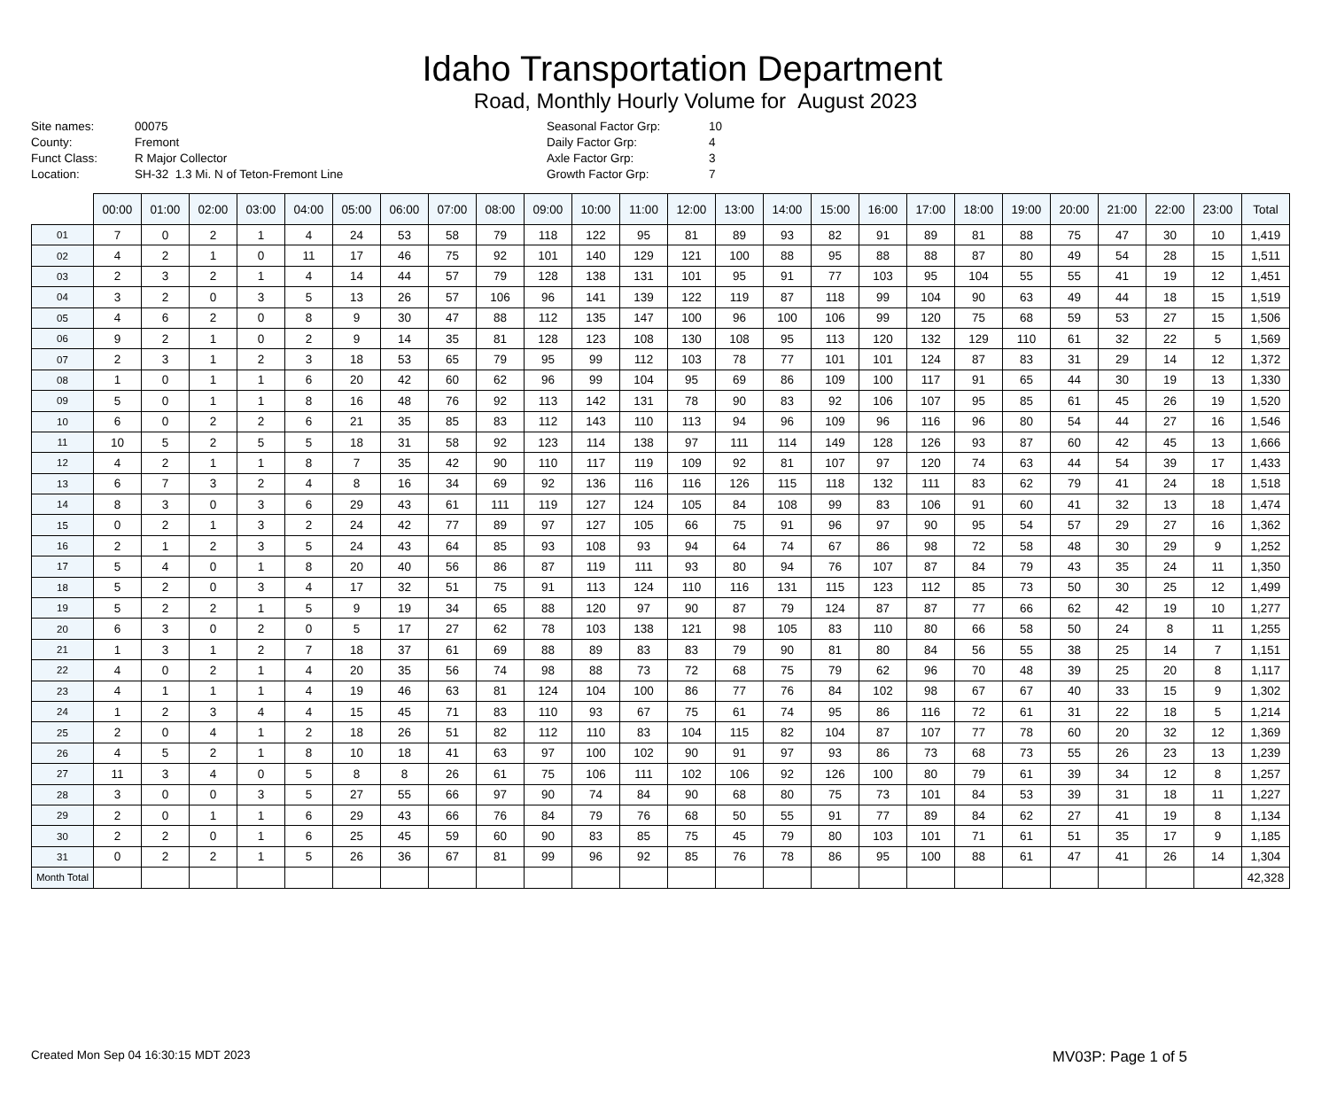Idaho Transportation Department
Road, Monthly Hourly Volume for August 2023
Site names: 00075 County: Fremont Funct Class: R Major Collector Location: SH-32 1.3 Mi. N of Teton-Fremont Line
Seasonal Factor Grp: 10 Daily Factor Grp: 4 Axle Factor Grp: 3 Growth Factor Grp: 7
| | 00:00 | 01:00 | 02:00 | 03:00 | 04:00 | 05:00 | 06:00 | 07:00 | 08:00 | 09:00 | 10:00 | 11:00 | 12:00 | 13:00 | 14:00 | 15:00 | 16:00 | 17:00 | 18:00 | 19:00 | 20:00 | 21:00 | 22:00 | 23:00 | Total |
| --- | --- | --- | --- | --- | --- | --- | --- | --- | --- | --- | --- | --- | --- | --- | --- | --- | --- | --- | --- | --- | --- | --- | --- | --- | --- |
| 01 | 7 | 0 | 2 | 1 | 4 | 24 | 53 | 58 | 79 | 118 | 122 | 95 | 81 | 89 | 93 | 82 | 91 | 89 | 81 | 88 | 75 | 47 | 30 | 10 | 1,419 |
| 02 | 4 | 2 | 1 | 0 | 11 | 17 | 46 | 75 | 92 | 101 | 140 | 129 | 121 | 100 | 88 | 95 | 88 | 88 | 87 | 80 | 49 | 54 | 28 | 15 | 1,511 |
| 03 | 2 | 3 | 2 | 1 | 4 | 14 | 44 | 57 | 79 | 128 | 138 | 131 | 101 | 95 | 91 | 77 | 103 | 95 | 104 | 55 | 55 | 41 | 19 | 12 | 1,451 |
| 04 | 3 | 2 | 0 | 3 | 5 | 13 | 26 | 57 | 106 | 96 | 141 | 139 | 122 | 119 | 87 | 118 | 99 | 104 | 90 | 63 | 49 | 44 | 18 | 15 | 1,519 |
| 05 | 4 | 6 | 2 | 0 | 8 | 9 | 30 | 47 | 88 | 112 | 135 | 147 | 100 | 96 | 100 | 106 | 99 | 120 | 75 | 68 | 59 | 53 | 27 | 15 | 1,506 |
| 06 | 9 | 2 | 1 | 0 | 2 | 9 | 14 | 35 | 81 | 128 | 123 | 108 | 130 | 108 | 95 | 113 | 120 | 132 | 129 | 110 | 61 | 32 | 22 | 5 | 1,569 |
| 07 | 2 | 3 | 1 | 2 | 3 | 18 | 53 | 65 | 79 | 95 | 99 | 112 | 103 | 78 | 77 | 101 | 101 | 124 | 87 | 83 | 31 | 29 | 14 | 12 | 1,372 |
| 08 | 1 | 0 | 1 | 1 | 6 | 20 | 42 | 60 | 62 | 96 | 99 | 104 | 95 | 69 | 86 | 109 | 100 | 117 | 91 | 65 | 44 | 30 | 19 | 13 | 1,330 |
| 09 | 5 | 0 | 1 | 1 | 8 | 16 | 48 | 76 | 92 | 113 | 142 | 131 | 78 | 90 | 83 | 92 | 106 | 107 | 95 | 85 | 61 | 45 | 26 | 19 | 1,520 |
| 10 | 6 | 0 | 2 | 2 | 6 | 21 | 35 | 85 | 83 | 112 | 143 | 110 | 113 | 94 | 96 | 109 | 96 | 116 | 96 | 80 | 54 | 44 | 27 | 16 | 1,546 |
| 11 | 10 | 5 | 2 | 5 | 5 | 18 | 31 | 58 | 92 | 123 | 114 | 138 | 97 | 111 | 114 | 149 | 128 | 126 | 93 | 87 | 60 | 42 | 45 | 13 | 1,666 |
| 12 | 4 | 2 | 1 | 1 | 8 | 7 | 35 | 42 | 90 | 110 | 117 | 119 | 109 | 92 | 81 | 107 | 97 | 120 | 74 | 63 | 44 | 54 | 39 | 17 | 1,433 |
| 13 | 6 | 7 | 3 | 2 | 4 | 8 | 16 | 34 | 69 | 92 | 136 | 116 | 116 | 126 | 115 | 118 | 132 | 111 | 83 | 62 | 79 | 41 | 24 | 18 | 1,518 |
| 14 | 8 | 3 | 0 | 3 | 6 | 29 | 43 | 61 | 111 | 119 | 127 | 124 | 105 | 84 | 108 | 99 | 83 | 106 | 91 | 60 | 41 | 32 | 13 | 18 | 1,474 |
| 15 | 0 | 2 | 1 | 3 | 2 | 24 | 42 | 77 | 89 | 97 | 127 | 105 | 66 | 75 | 91 | 96 | 97 | 90 | 95 | 54 | 57 | 29 | 27 | 16 | 1,362 |
| 16 | 2 | 1 | 2 | 3 | 5 | 24 | 43 | 64 | 85 | 93 | 108 | 93 | 94 | 64 | 74 | 67 | 86 | 98 | 72 | 58 | 48 | 30 | 29 | 9 | 1,252 |
| 17 | 5 | 4 | 0 | 1 | 8 | 20 | 40 | 56 | 86 | 87 | 119 | 111 | 93 | 80 | 94 | 76 | 107 | 87 | 84 | 79 | 43 | 35 | 24 | 11 | 1,350 |
| 18 | 5 | 2 | 0 | 3 | 4 | 17 | 32 | 51 | 75 | 91 | 113 | 124 | 110 | 116 | 131 | 115 | 123 | 112 | 85 | 73 | 50 | 30 | 25 | 12 | 1,499 |
| 19 | 5 | 2 | 2 | 1 | 5 | 9 | 19 | 34 | 65 | 88 | 120 | 97 | 90 | 87 | 79 | 124 | 87 | 87 | 77 | 66 | 62 | 42 | 19 | 10 | 1,277 |
| 20 | 6 | 3 | 0 | 2 | 0 | 5 | 17 | 27 | 62 | 78 | 103 | 138 | 121 | 98 | 105 | 83 | 110 | 80 | 66 | 58 | 50 | 24 | 8 | 11 | 1,255 |
| 21 | 1 | 3 | 1 | 2 | 7 | 18 | 37 | 61 | 69 | 88 | 89 | 83 | 83 | 79 | 90 | 81 | 80 | 84 | 56 | 55 | 38 | 25 | 14 | 7 | 1,151 |
| 22 | 4 | 0 | 2 | 1 | 4 | 20 | 35 | 56 | 74 | 98 | 88 | 73 | 72 | 68 | 75 | 79 | 62 | 96 | 70 | 48 | 39 | 25 | 20 | 8 | 1,117 |
| 23 | 4 | 1 | 1 | 1 | 4 | 19 | 46 | 63 | 81 | 124 | 104 | 100 | 86 | 77 | 76 | 84 | 102 | 98 | 67 | 67 | 40 | 33 | 15 | 9 | 1,302 |
| 24 | 1 | 2 | 3 | 4 | 4 | 15 | 45 | 71 | 83 | 110 | 93 | 67 | 75 | 61 | 74 | 95 | 86 | 116 | 72 | 61 | 31 | 22 | 18 | 5 | 1,214 |
| 25 | 2 | 0 | 4 | 1 | 2 | 18 | 26 | 51 | 82 | 112 | 110 | 83 | 104 | 115 | 82 | 104 | 87 | 107 | 77 | 78 | 60 | 20 | 32 | 12 | 1,369 |
| 26 | 4 | 5 | 2 | 1 | 8 | 10 | 18 | 41 | 63 | 97 | 100 | 102 | 90 | 91 | 97 | 93 | 86 | 73 | 68 | 73 | 55 | 26 | 23 | 13 | 1,239 |
| 27 | 11 | 3 | 4 | 0 | 5 | 8 | 8 | 26 | 61 | 75 | 106 | 111 | 102 | 106 | 92 | 126 | 100 | 80 | 79 | 61 | 39 | 34 | 12 | 8 | 1,257 |
| 28 | 3 | 0 | 0 | 3 | 5 | 27 | 55 | 66 | 97 | 90 | 74 | 84 | 90 | 68 | 80 | 75 | 73 | 101 | 84 | 53 | 39 | 31 | 18 | 11 | 1,227 |
| 29 | 2 | 0 | 1 | 1 | 6 | 29 | 43 | 66 | 76 | 84 | 79 | 76 | 68 | 50 | 55 | 91 | 77 | 89 | 84 | 62 | 27 | 41 | 19 | 8 | 1,134 |
| 30 | 2 | 2 | 0 | 1 | 6 | 25 | 45 | 59 | 60 | 90 | 83 | 85 | 75 | 45 | 79 | 80 | 103 | 101 | 71 | 61 | 51 | 35 | 17 | 9 | 1,185 |
| 31 | 0 | 2 | 2 | 1 | 5 | 26 | 36 | 67 | 81 | 99 | 96 | 92 | 85 | 76 | 78 | 86 | 95 | 100 | 88 | 61 | 47 | 41 | 26 | 14 | 1,304 |
| Month Total | | | | | | | | | | | | | | | | | | | | | | | | | 42,328 |
Created Mon Sep 04 16:30:15 MDT 2023 MV03P: Page 1 of 5